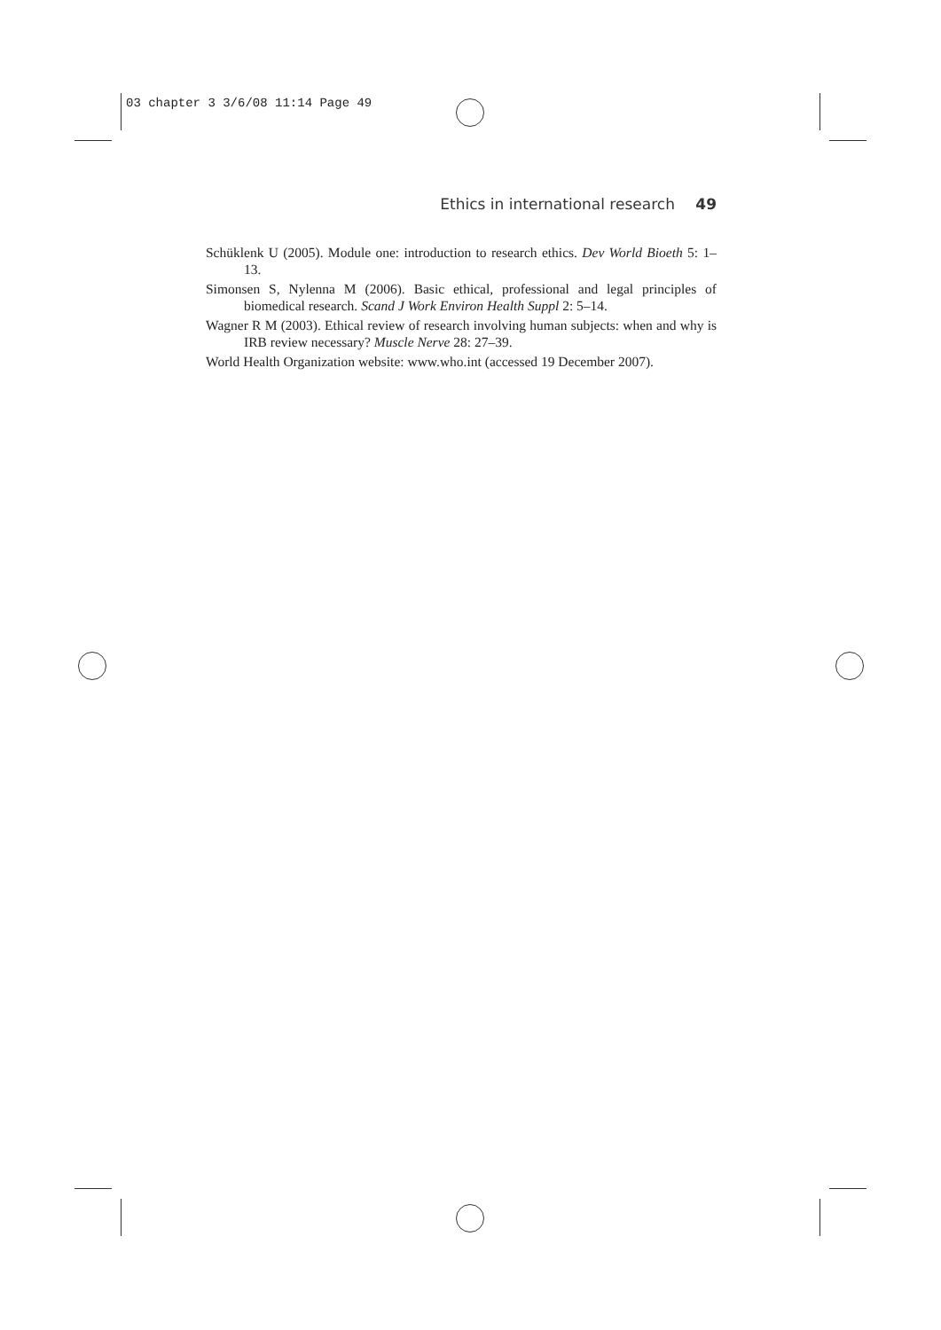03 chapter 3 3/6/08 11:14 Page 49
Ethics in international research 49
Schüklenk U (2005). Module one: introduction to research ethics. Dev World Bioeth 5: 1–13.
Simonsen S, Nylenna M (2006). Basic ethical, professional and legal principles of biomedical research. Scand J Work Environ Health Suppl 2: 5–14.
Wagner R M (2003). Ethical review of research involving human subjects: when and why is IRB review necessary? Muscle Nerve 28: 27–39.
World Health Organization website: www.who.int (accessed 19 December 2007).